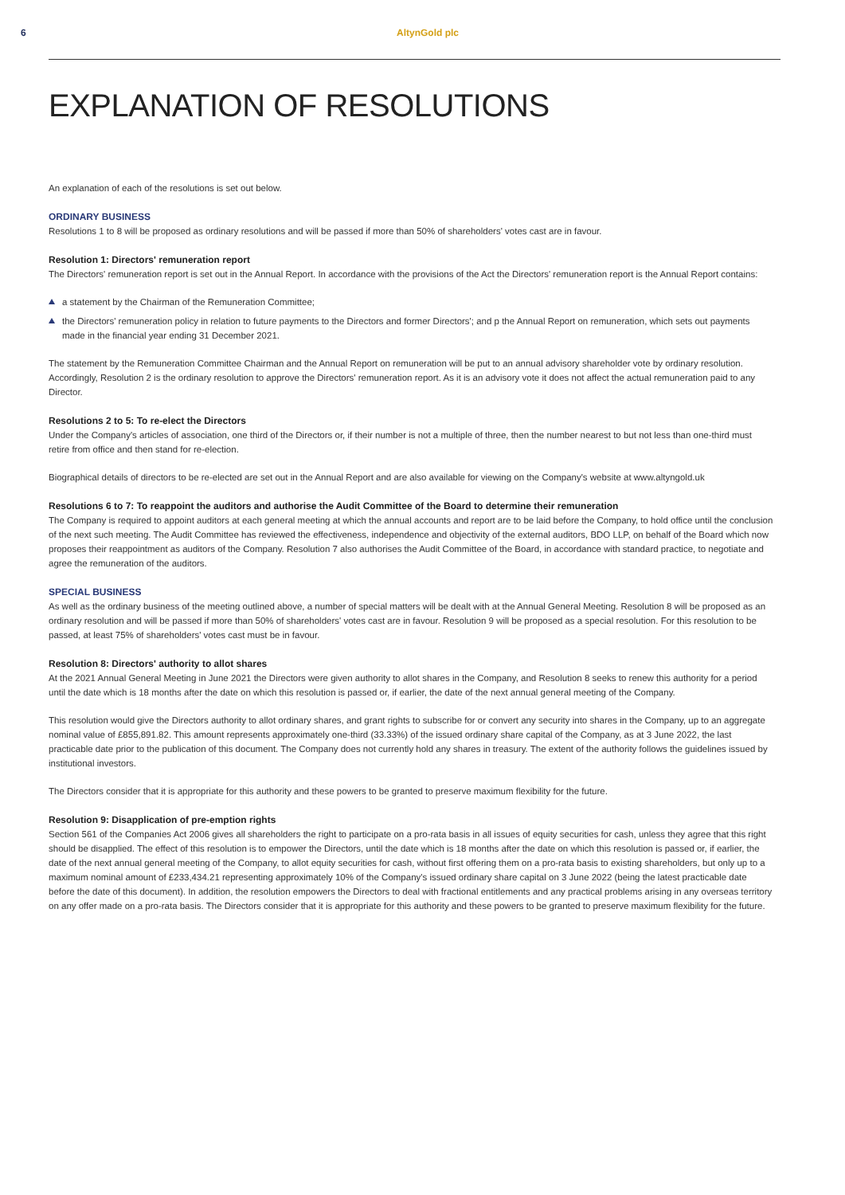6 AltynGold plc
EXPLANATION OF RESOLUTIONS
An explanation of each of the resolutions is set out below.
ORDINARY BUSINESS
Resolutions 1 to 8 will be proposed as ordinary resolutions and will be passed if more than 50% of shareholders' votes cast are in favour.
Resolution 1: Directors' remuneration report
The Directors' remuneration report is set out in the Annual Report. In accordance with the provisions of the Act the Directors' remuneration report is the Annual Report contains:
a statement by the Chairman of the Remuneration Committee;
the Directors' remuneration policy in relation to future payments to the Directors and former Directors'; and p the Annual Report on remuneration, which sets out payments made in the financial year ending 31 December 2021.
The statement by the Remuneration Committee Chairman and the Annual Report on remuneration will be put to an annual advisory shareholder vote by ordinary resolution. Accordingly, Resolution 2 is the ordinary resolution to approve the Directors' remuneration report. As it is an advisory vote it does not affect the actual remuneration paid to any Director.
Resolutions 2 to 5: To re-elect the Directors
Under the Company's articles of association, one third of the Directors or, if their number is not a multiple of three, then the number nearest to but not less than one-third must retire from office and then stand for re-election.
Biographical details of directors to be re-elected are set out in the Annual Report and are also available for viewing on the Company's website at www.altyngold.uk
Resolutions 6 to 7: To reappoint the auditors and authorise the Audit Committee of the Board to determine their remuneration
The Company is required to appoint auditors at each general meeting at which the annual accounts and report are to be laid before the Company, to hold office until the conclusion of the next such meeting. The Audit Committee has reviewed the effectiveness, independence and objectivity of the external auditors, BDO LLP, on behalf of the Board which now proposes their reappointment as auditors of the Company. Resolution 7 also authorises the Audit Committee of the Board, in accordance with standard practice, to negotiate and agree the remuneration of the auditors.
SPECIAL BUSINESS
As well as the ordinary business of the meeting outlined above, a number of special matters will be dealt with at the Annual General Meeting. Resolution 8 will be proposed as an ordinary resolution and will be passed if more than 50% of shareholders' votes cast are in favour. Resolution 9 will be proposed as a special resolution. For this resolution to be passed, at least 75% of shareholders' votes cast must be in favour.
Resolution 8: Directors' authority to allot shares
At the 2021 Annual General Meeting in June 2021 the Directors were given authority to allot shares in the Company, and Resolution 8 seeks to renew this authority for a period until the date which is 18 months after the date on which this resolution is passed or, if earlier, the date of the next annual general meeting of the Company.
This resolution would give the Directors authority to allot ordinary shares, and grant rights to subscribe for or convert any security into shares in the Company, up to an aggregate nominal value of £855,891.82. This amount represents approximately one-third (33.33%) of the issued ordinary share capital of the Company, as at 3 June 2022, the last practicable date prior to the publication of this document. The Company does not currently hold any shares in treasury. The extent of the authority follows the guidelines issued by institutional investors.
The Directors consider that it is appropriate for this authority and these powers to be granted to preserve maximum flexibility for the future.
Resolution 9: Disapplication of pre-emption rights
Section 561 of the Companies Act 2006 gives all shareholders the right to participate on a pro-rata basis in all issues of equity securities for cash, unless they agree that this right should be disapplied. The effect of this resolution is to empower the Directors, until the date which is 18 months after the date on which this resolution is passed or, if earlier, the date of the next annual general meeting of the Company, to allot equity securities for cash, without first offering them on a pro-rata basis to existing shareholders, but only up to a maximum nominal amount of £233,434.21 representing approximately 10% of the Company's issued ordinary share capital on 3 June 2022 (being the latest practicable date before the date of this document). In addition, the resolution empowers the Directors to deal with fractional entitlements and any practical problems arising in any overseas territory on any offer made on a pro-rata basis. The Directors consider that it is appropriate for this authority and these powers to be granted to preserve maximum flexibility for the future.